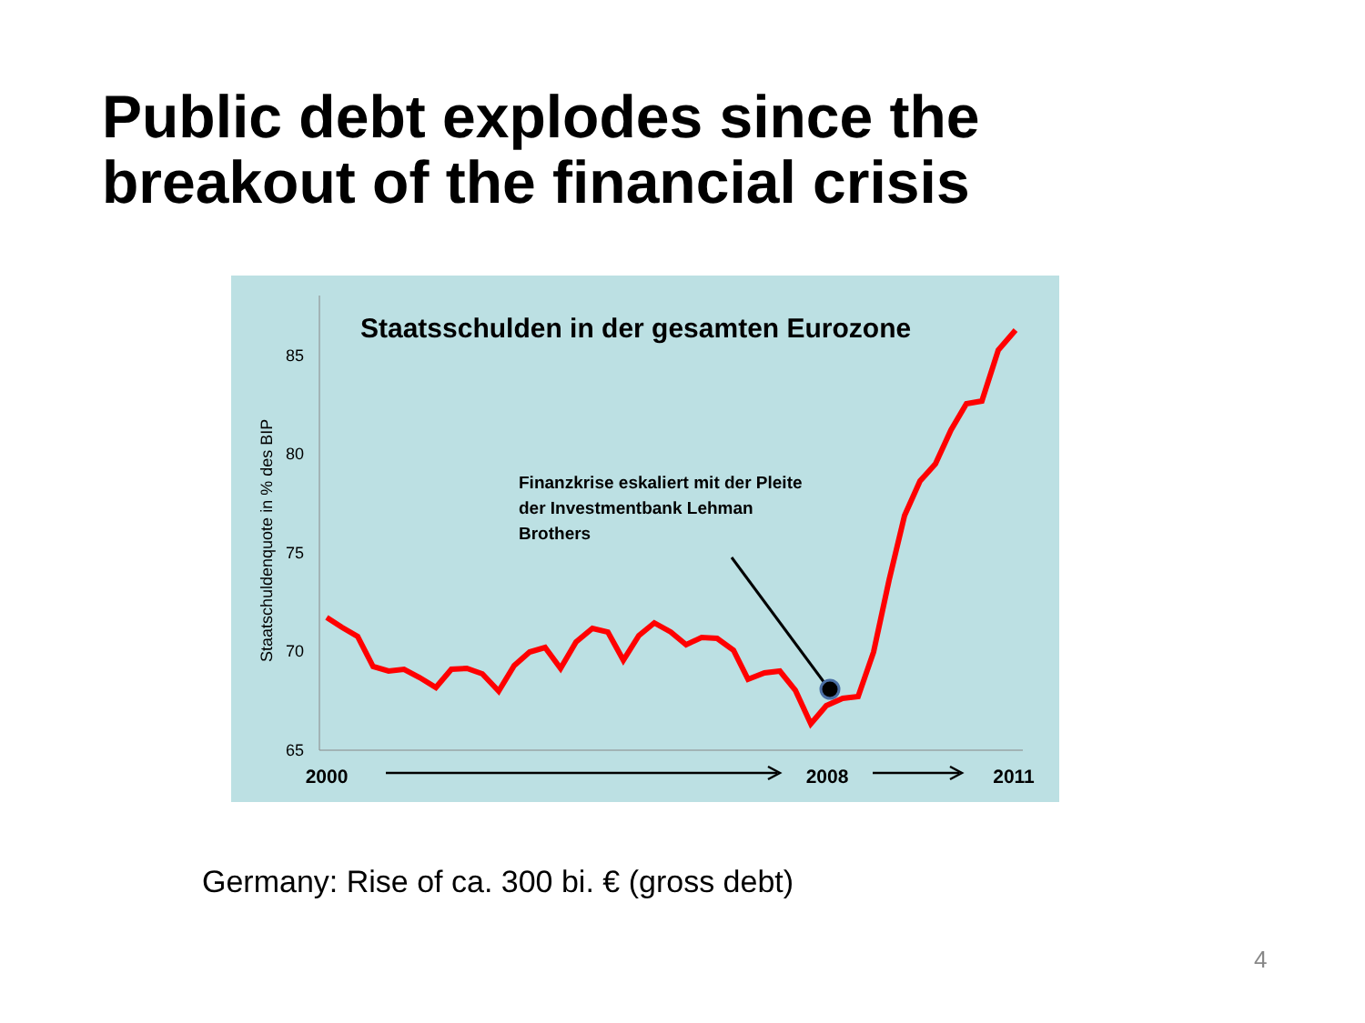Public debt explodes since the
breakout of the financial crisis
85
80
75
70
65
Staatschuldenquote in % des BIP
Staatsschulden in der gesamten Eurozone
Finanzkrise eskaliert mit der Pleite
der Investmentbank Lehman
Brothers
2000
2008
2011
Germany: Rise of ca. 300 bi. € (gross debt)
4